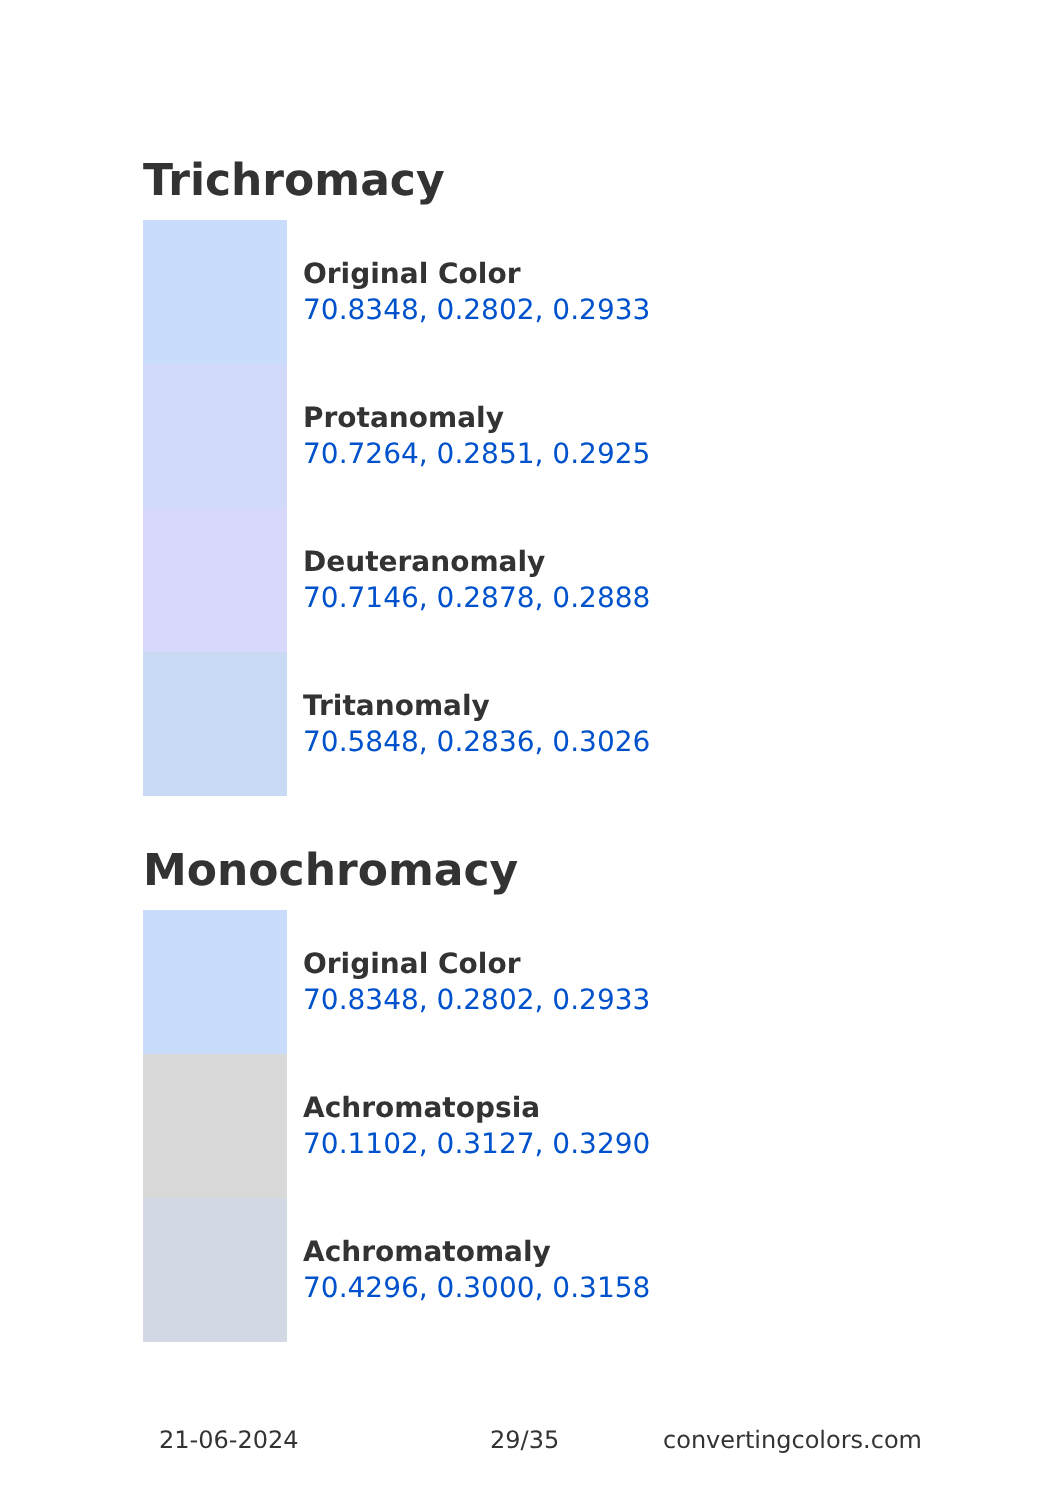Trichromacy
Original Color
70.8348, 0.2802, 0.2933
Protanomaly
70.7264, 0.2851, 0.2925
Deuteranomaly
70.7146, 0.2878, 0.2888
Tritanomaly
70.5848, 0.2836, 0.3026
Monochromacy
Original Color
70.8348, 0.2802, 0.2933
Achromatopsia
70.1102, 0.3127, 0.3290
Achromatomaly
70.4296, 0.3000, 0.3158
21-06-2024 29/35 convertingcolors.com